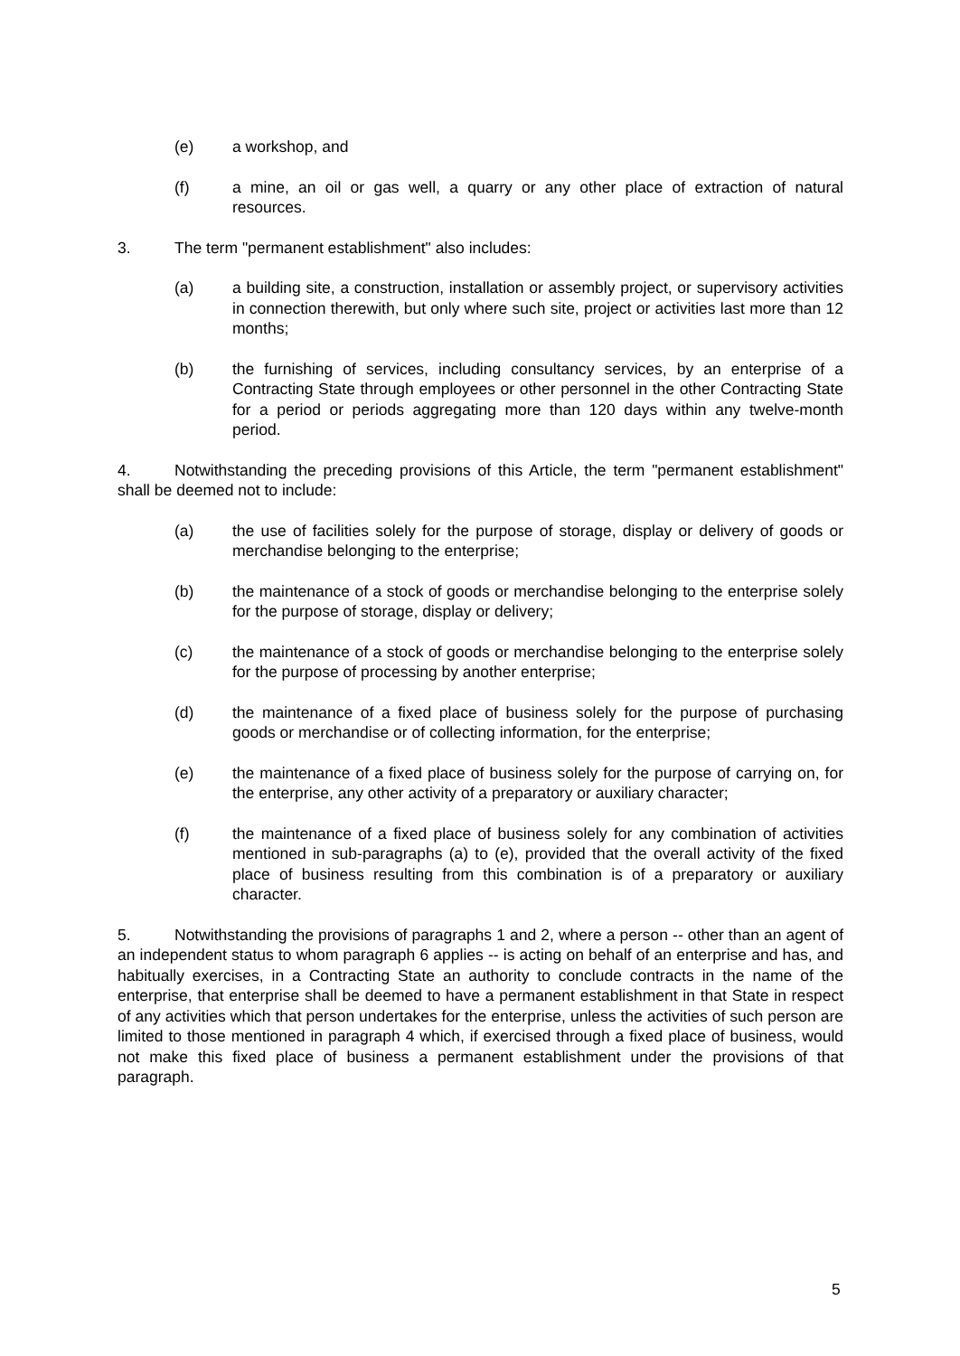(e) a workshop, and
(f) a mine, an oil or gas well, a quarry or any other place of extraction of natural resources.
3. The term "permanent establishment" also includes:
(a) a building site, a construction, installation or assembly project, or supervisory activities in connection therewith, but only where such site, project or activities last more than 12 months;
(b) the furnishing of services, including consultancy services, by an enterprise of a Contracting State through employees or other personnel in the other Contracting State for a period or periods aggregating more than 120 days within any twelve-month period.
4. Notwithstanding the preceding provisions of this Article, the term "permanent establishment" shall be deemed not to include:
(a) the use of facilities solely for the purpose of storage, display or delivery of goods or merchandise belonging to the enterprise;
(b) the maintenance of a stock of goods or merchandise belonging to the enterprise solely for the purpose of storage, display or delivery;
(c) the maintenance of a stock of goods or merchandise belonging to the enterprise solely for the purpose of processing by another enterprise;
(d) the maintenance of a fixed place of business solely for the purpose of purchasing goods or merchandise or of collecting information, for the enterprise;
(e) the maintenance of a fixed place of business solely for the purpose of carrying on, for the enterprise, any other activity of a preparatory or auxiliary character;
(f) the maintenance of a fixed place of business solely for any combination of activities mentioned in sub-paragraphs (a) to (e), provided that the overall activity of the fixed place of business resulting from this combination is of a preparatory or auxiliary character.
5. Notwithstanding the provisions of paragraphs 1 and 2, where a person -- other than an agent of an independent status to whom paragraph 6 applies -- is acting on behalf of an enterprise and has, and habitually exercises, in a Contracting State an authority to conclude contracts in the name of the enterprise, that enterprise shall be deemed to have a permanent establishment in that State in respect of any activities which that person undertakes for the enterprise, unless the activities of such person are limited to those mentioned in paragraph 4 which, if exercised through a fixed place of business, would not make this fixed place of business a permanent establishment under the provisions of that paragraph.
5